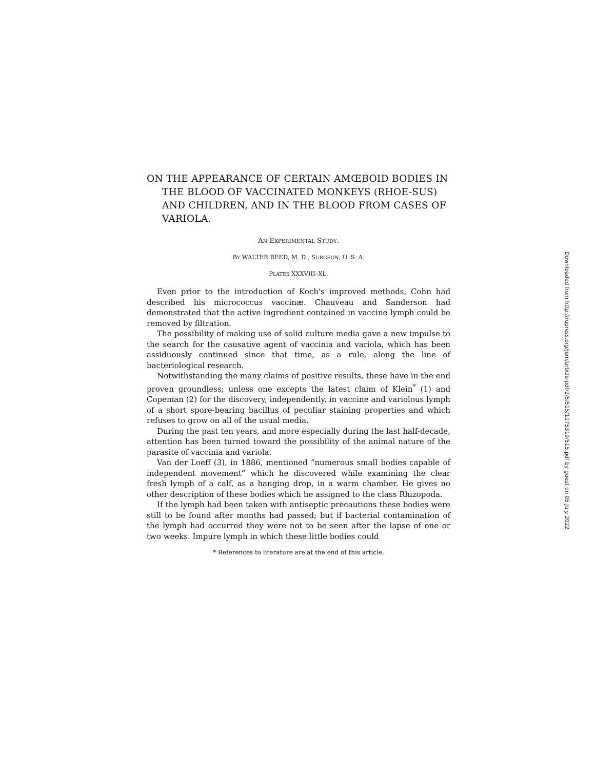ON THE APPEARANCE OF CERTAIN AMŒBOID BODIES IN THE BLOOD OF VACCINATED MONKEYS (RHOE-SUS) AND CHILDREN, AND IN THE BLOOD FROM CASES OF VARIOLA.
AN EXPERIMENTAL STUDY.
BY WALTER REED, M. D., SURGEON, U. S. A.
PLATES XXXVIII–XL.
Even prior to the introduction of Koch's improved methods, Cohn had described his micrococcus vaccinæ. Chauveau and Sanderson had demonstrated that the active ingredient contained in vaccine lymph could be removed by filtration.
The possibility of making use of solid culture media gave a new impulse to the search for the causative agent of vaccinia and variola, which has been assiduously continued since that time, as a rule, along the line of bacteriological research.
Notwithstanding the many claims of positive results, these have in the end proven groundless; unless one excepts the latest claim of Klein<sup>*</sup> (1) and Copeman (2) for the discovery, independently, in vaccine and variolous lymph of a short spore-bearing bacillus of peculiar staining properties and which refuses to grow on all of the usual media.
During the past ten years, and more especially during the last half-decade, attention has been turned toward the possibility of the animal nature of the parasite of vaccinia and variola.
Van der Loeff (3), in 1886, mentioned “numerous small bodies capable of independent movement” which he discovered while examining the clear fresh lymph of a calf, as a hanging drop, in a warm chamber. He gives no other description of these bodies which he assigned to the class Rhizopoda.
If the lymph had been taken with antiseptic precautions these bodies were still to be found after months had passed; but if bacterial contamination of the lymph had occurred they were not to be seen after the lapse of one or two weeks. Impure lymph in which these little bodies could
* References to literature are at the end of this article.
Downloaded from http://rupress.org/jem/article-pdf/2/5/515/1175319/515.pdf by guest on 05 July 2022